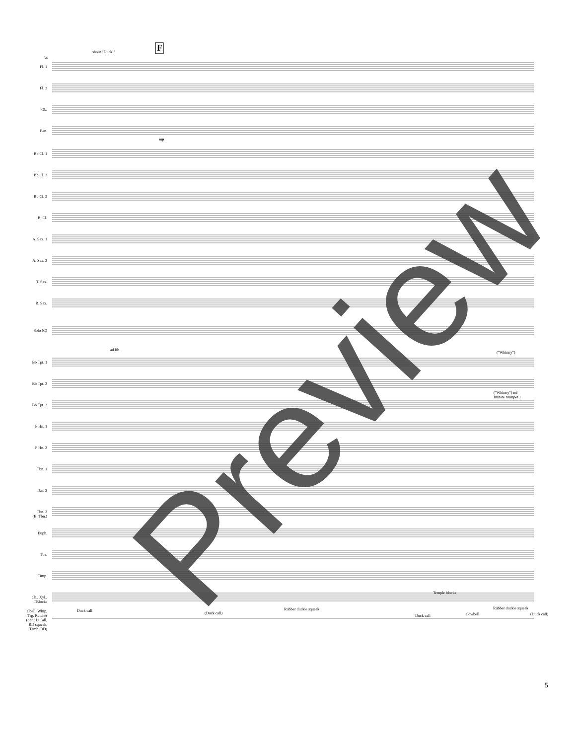F
shout "Duck!"
54
Fl. 1
Fl. 2
Ob.
Bsn.
Bb Cl. 1
Bb Cl. 2
Bb Cl. 3
B. Cl.
A. Sax. 1
A. Sax. 2
T. Sax.
B. Sax.
Solo (C)
Bb Tpt. 1
Bb Tpt. 2
Bb Tpt. 3
F Hn. 1
F Hn. 2
Tbn. 1
Tbn. 2
Tbn. 3
(B. Tbn.)
Euph.
Tba.
Timp.
Ch., Xyl.,
TBlocks
Cbell, Whip,
Trg. Ratchet
(opt.: D Call,
RD squeak,
Tamb, BD)
mp
ad lib.
("Whinny")
("Whinny") mf
Imitate trumpet 1
Temple blocks
Rubber duckie squeak
Duck call
(Duck call)
Rubber duckie squeak
Duck call Cowbell (Duck call)
Preview
5